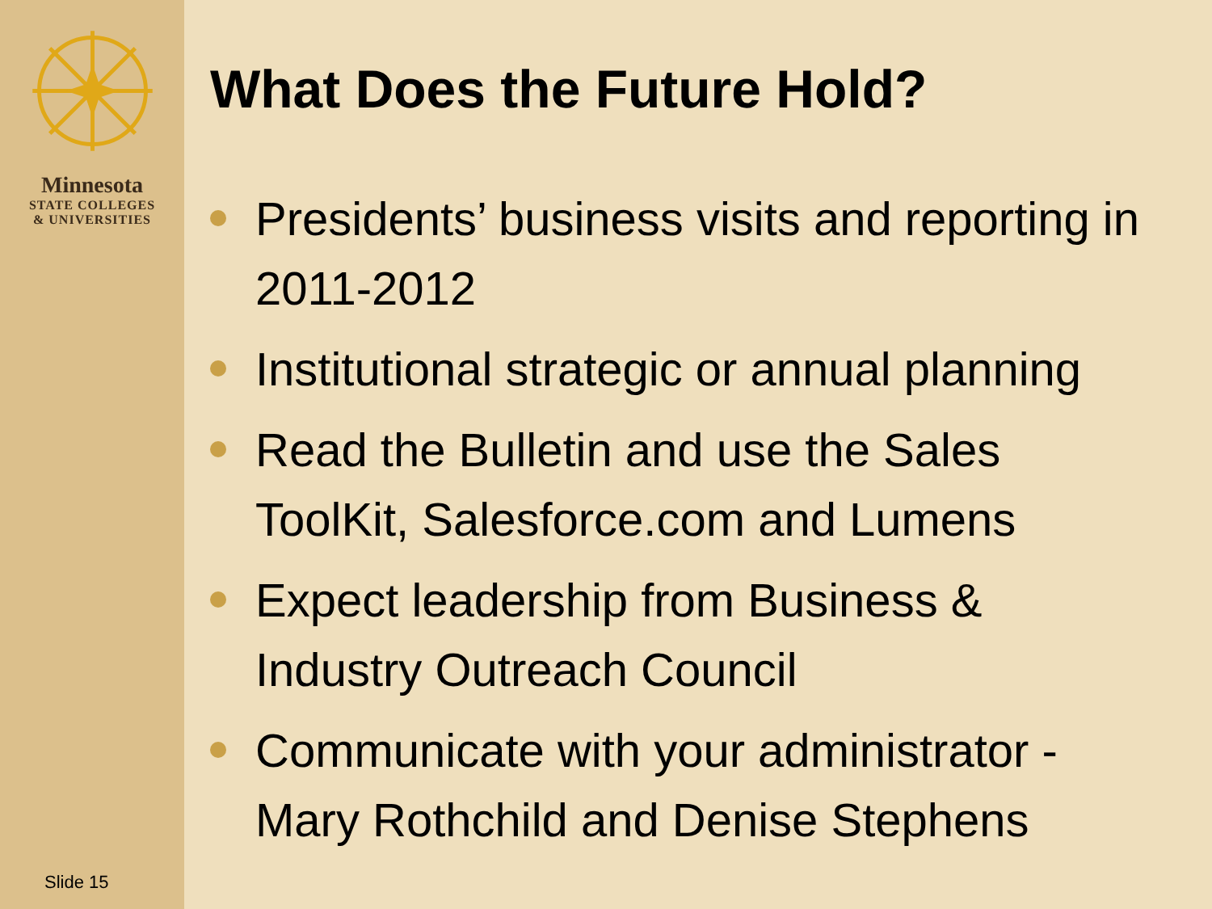Minnesota
STATE COLLEGES
& UNIVERSITIES
Slide 15
What Does the Future Hold?
Presidents’ business visits and reporting in 2011-2012
Institutional strategic or annual planning
Read the Bulletin and use the Sales ToolKit, Salesforce.com and Lumens
Expect leadership from Business & Industry Outreach Council
Communicate with your administrator - Mary Rothchild and Denise Stephens